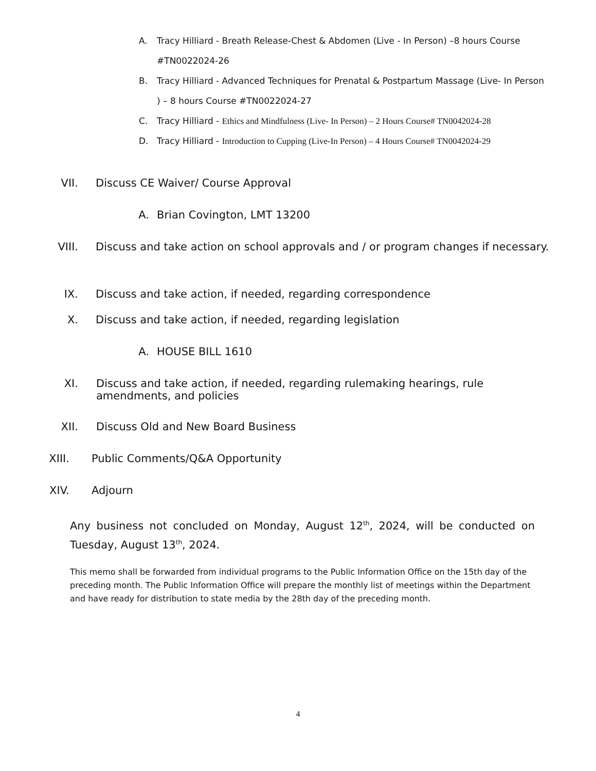A. Tracy Hilliard - Breath Release-Chest & Abdomen (Live - In Person) –8 hours Course #TN0022024-26
B. Tracy Hilliard - Advanced Techniques for Prenatal & Postpartum Massage (Live- In Person ) – 8 hours Course #TN0022024-27
C. Tracy Hilliard - Ethics and Mindfulness (Live- In Person) – 2 Hours Course# TN0042024-28
D. Tracy Hilliard - Introduction to Cupping (Live-In Person) – 4 Hours Course# TN0042024-29
VII. Discuss CE Waiver/ Course Approval
A. Brian Covington, LMT 13200
VIII. Discuss and take action on school approvals and / or program changes if necessary.
IX. Discuss and take action, if needed, regarding correspondence
X. Discuss and take action, if needed, regarding legislation
A. HOUSE BILL 1610
XI. Discuss and take action, if needed, regarding rulemaking hearings, rule amendments, and policies
XII. Discuss Old and New Board Business
XIII. Public Comments/Q&A Opportunity
XIV. Adjourn
Any business not concluded on Monday, August 12<sup>th</sup>, 2024, will be conducted on Tuesday, August 13<sup>th</sup>, 2024.
This memo shall be forwarded from individual programs to the Public Information Office on the 15th day of the preceding month. The Public Information Office will prepare the monthly list of meetings within the Department and have ready for distribution to state media by the 28th day of the preceding month.
4